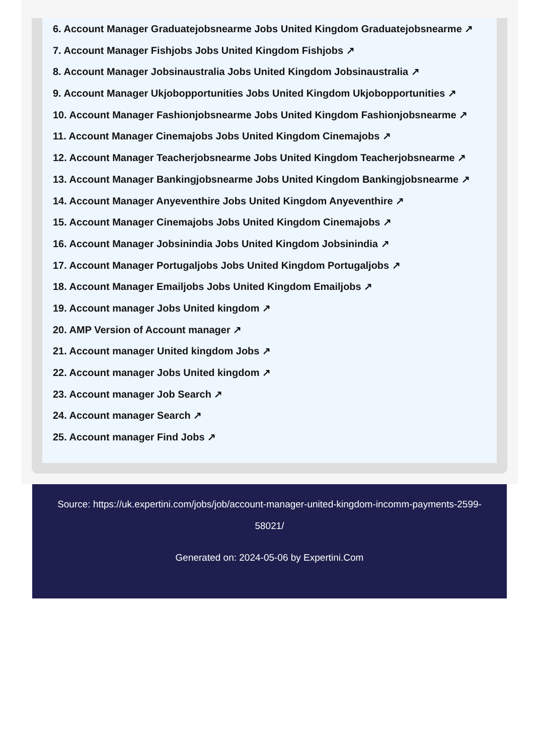6. Account Manager Graduatejobsnearme Jobs United Kingdom Graduatejobsnearme ↗
7. Account Manager Fishjobs Jobs United Kingdom Fishjobs ↗
8. Account Manager Jobsinaustralia Jobs United Kingdom Jobsinaustralia ↗
9. Account Manager Ukjobopportunities Jobs United Kingdom Ukjobopportunities ↗
10. Account Manager Fashionjobsnearme Jobs United Kingdom Fashionjobsnearme ↗
11. Account Manager Cinemajobs Jobs United Kingdom Cinemajobs ↗
12. Account Manager Teacherjobsnearme Jobs United Kingdom Teacherjobsnearme ↗
13. Account Manager Bankingjobsnearme Jobs United Kingdom Bankingjobsnearme ↗
14. Account Manager Anyeventhire Jobs United Kingdom Anyeventhire ↗
15. Account Manager Cinemajobs Jobs United Kingdom Cinemajobs ↗
16. Account Manager Jobsinindia Jobs United Kingdom Jobsinindia ↗
17. Account Manager Portugaljobs Jobs United Kingdom Portugaljobs ↗
18. Account Manager Emailjobs Jobs United Kingdom Emailjobs ↗
19. Account manager Jobs United kingdom ↗
20. AMP Version of Account manager ↗
21. Account manager United kingdom Jobs ↗
22. Account manager Jobs United kingdom ↗
23. Account manager Job Search ↗
24. Account manager Search ↗
25. Account manager Find Jobs ↗
Source: https://uk.expertini.com/jobs/job/account-manager-united-kingdom-incomm-payments-2599-58021/
Generated on: 2024-05-06 by Expertini.Com